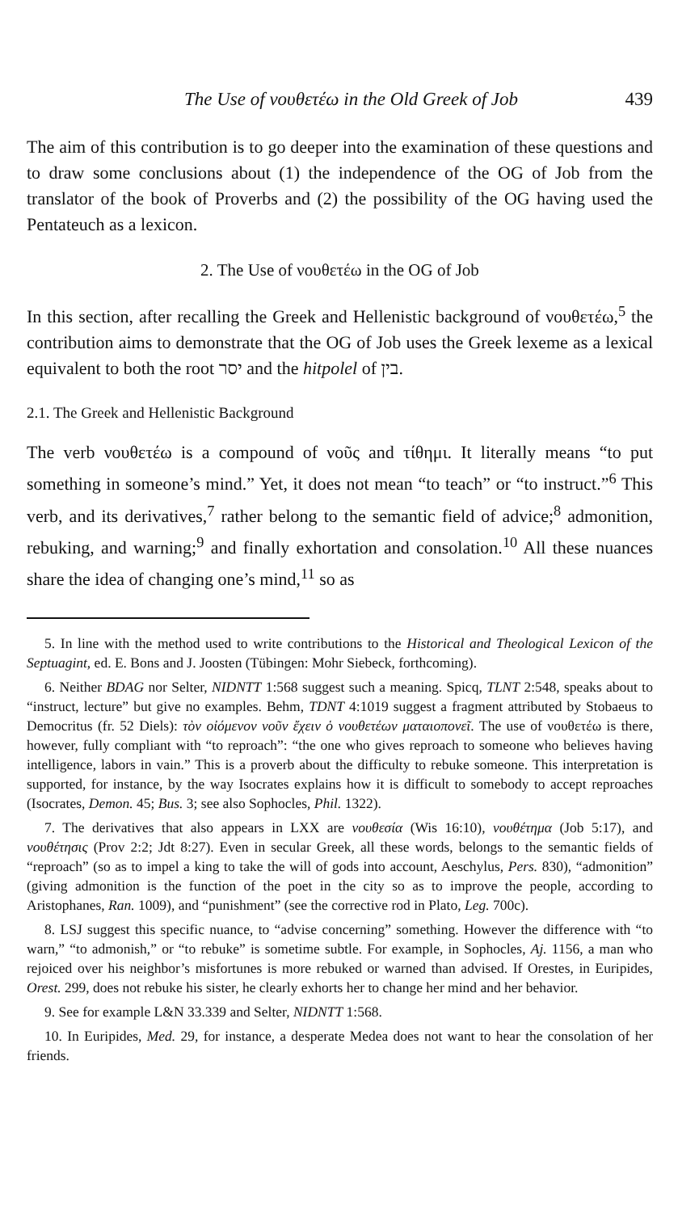The Use of νουθετέω in the Old Greek of Job 439
The aim of this contribution is to go deeper into the examination of these questions and to draw some conclusions about (1) the independence of the OG of Job from the translator of the book of Proverbs and (2) the possibility of the OG having used the Pentateuch as a lexicon.
2. The Use of νουθετέω in the OG of Job
In this section, after recalling the Greek and Hellenistic background of νουθετέω,<sup>5</sup> the contribution aims to demonstrate that the OG of Job uses the Greek lexeme as a lexical equivalent to both the root יסר and the hitpolel of בין.
2.1. The Greek and Hellenistic Background
The verb νουθετέω is a compound of νοῦς and τίθημι. It literally means “to put something in someone’s mind.” Yet, it does not mean “to teach” or “to instruct.”<sup>6</sup> This verb, and its derivatives,<sup>7</sup> rather belong to the semantic field of advice;<sup>8</sup> admonition, rebuking, and warning;<sup>9</sup> and finally exhortation and consolation.<sup>10</sup> All these nuances share the idea of changing one’s mind,<sup>11</sup> so as
5. In line with the method used to write contributions to the Historical and Theological Lexicon of the Septuagint, ed. E. Bons and J. Joosten (Tübingen: Mohr Siebeck, forthcoming).
6. Neither BDAG nor Selter, NIDNTT 1:568 suggest such a meaning. Spicq, TLNT 2:548, speaks about to “instruct, lecture” but give no examples. Behm, TDNT 4:1019 suggest a fragment attributed by Stobaeus to Democritus (fr. 52 Diels): τὸν οἰόμενον νοῦν ἔχειν ὁ νουθετέων ματαιοπονεῖ. The use of νουθετέω is there, however, fully compliant with “to reproach”: “the one who gives reproach to someone who believes having intelligence, labors in vain.” This is a proverb about the difficulty to rebuke someone. This interpretation is supported, for instance, by the way Isocrates explains how it is difficult to somebody to accept reproaches (Isocrates, Demon. 45; Bus. 3; see also Sophocles, Phil. 1322).
7. The derivatives that also appears in LXX are νουθεσία (Wis 16:10), νουθέτημα (Job 5:17), and νουθέτησις (Prov 2:2; Jdt 8:27). Even in secular Greek, all these words, belongs to the semantic fields of “reproach” (so as to impel a king to take the will of gods into account, Aeschylus, Pers. 830), “admonition” (giving admonition is the function of the poet in the city so as to improve the people, according to Aristophanes, Ran. 1009), and “punishment” (see the corrective rod in Plato, Leg. 700c).
8. LSJ suggest this specific nuance, to “advise concerning” something. However the difference with “to warn,” “to admonish,” or “to rebuke” is sometime subtle. For example, in Sophocles, Aj. 1156, a man who rejoiced over his neighbor’s misfortunes is more rebuked or warned than advised. If Orestes, in Euripides, Orest. 299, does not rebuke his sister, he clearly exhorts her to change her mind and her behavior.
9. See for example L&N 33.339 and Selter, NIDNTT 1:568.
10. In Euripides, Med. 29, for instance, a desperate Medea does not want to hear the consolation of her friends.